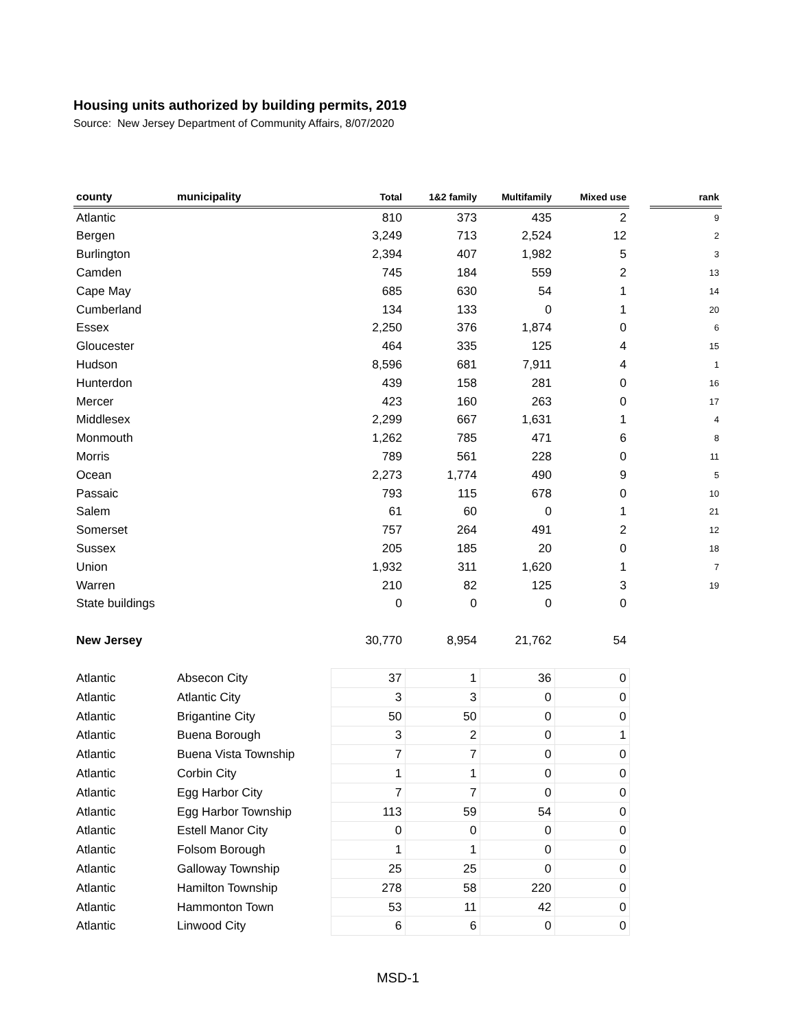Housing units authorized by building permits, 2019
Source: New Jersey Department of Community Affairs, 8/07/2020
| county | municipality | Total | 1&2 family | Multifamily | Mixed use | | rank |
| Atlantic | | 810 | 373 | 435 | 2 | | 9 |
| Bergen | | 3,249 | 713 | 2,524 | 12 | | 2 |
| Burlington | | 2,394 | 407 | 1,982 | 5 | | 3 |
| Camden | | 745 | 184 | 559 | 2 | | 13 |
| Cape May | | 685 | 630 | 54 | 1 | | 14 |
| Cumberland | | 134 | 133 | 0 | 1 | | 20 |
| Essex | | 2,250 | 376 | 1,874 | 0 | | 6 |
| Gloucester | | 464 | 335 | 125 | 4 | | 15 |
| Hudson | | 8,596 | 681 | 7,911 | 4 | | 1 |
| Hunterdon | | 439 | 158 | 281 | 0 | | 16 |
| Mercer | | 423 | 160 | 263 | 0 | | 17 |
| Middlesex | | 2,299 | 667 | 1,631 | 1 | | 4 |
| Monmouth | | 1,262 | 785 | 471 | 6 | | 8 |
| Morris | | 789 | 561 | 228 | 0 | | 11 |
| Ocean | | 2,273 | 1,774 | 490 | 9 | | 5 |
| Passaic | | 793 | 115 | 678 | 0 | | 10 |
| Salem | | 61 | 60 | 0 | 1 | | 21 |
| Somerset | | 757 | 264 | 491 | 2 | | 12 |
| Sussex | | 205 | 185 | 20 | 0 | | 18 |
| Union | | 1,932 | 311 | 1,620 | 1 | | 7 |
| Warren | | 210 | 82 | 125 | 3 | | 19 |
| State buildings | | 0 | 0 | 0 | 0 | | |
| New Jersey | | 30,770 | 8,954 | 21,762 | 54 | | |
| Atlantic | Absecon City | 37 | 1 | 36 | 0 | | |
| Atlantic | Atlantic City | 3 | 3 | 0 | 0 | | |
| Atlantic | Brigantine City | 50 | 50 | 0 | 0 | | |
| Atlantic | Buena Borough | 3 | 2 | 0 | 1 | | |
| Atlantic | Buena Vista Township | 7 | 7 | 0 | 0 | | |
| Atlantic | Corbin City | 1 | 1 | 0 | 0 | | |
| Atlantic | Egg Harbor City | 7 | 7 | 0 | 0 | | |
| Atlantic | Egg Harbor Township | 113 | 59 | 54 | 0 | | |
| Atlantic | Estell Manor City | 0 | 0 | 0 | 0 | | |
| Atlantic | Folsom Borough | 1 | 1 | 0 | 0 | | |
| Atlantic | Galloway Township | 25 | 25 | 0 | 0 | | |
| Atlantic | Hamilton Township | 278 | 58 | 220 | 0 | | |
| Atlantic | Hammonton Town | 53 | 11 | 42 | 0 | | |
| Atlantic | Linwood City | 6 | 6 | 0 | 0 | | |
MSD-1